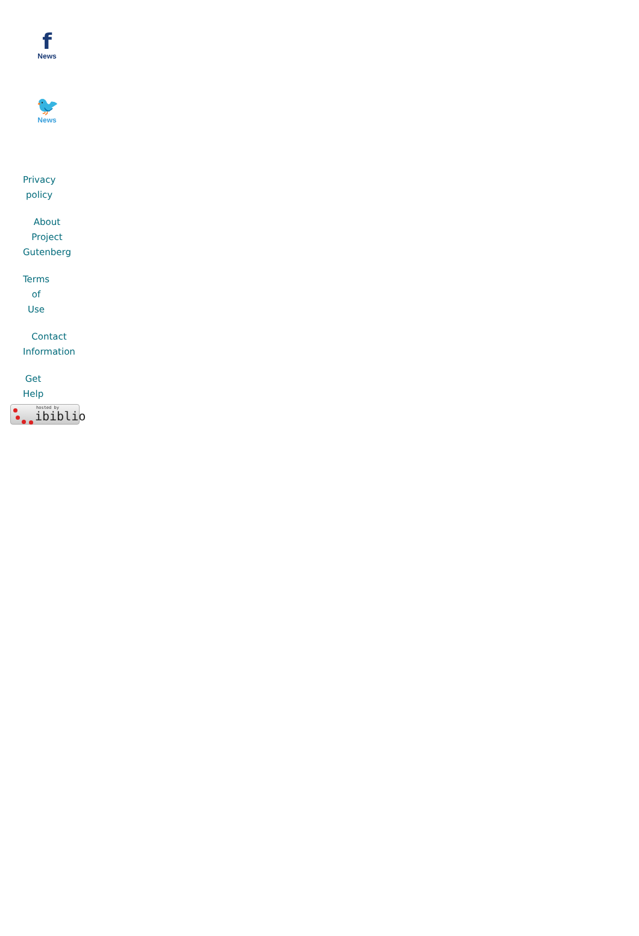f
News
🐦
News
Privacy
policy
About
Project
Gutenberg
Terms
of
Use
Contact
Information
Get
Help
hosted by
ibiblio